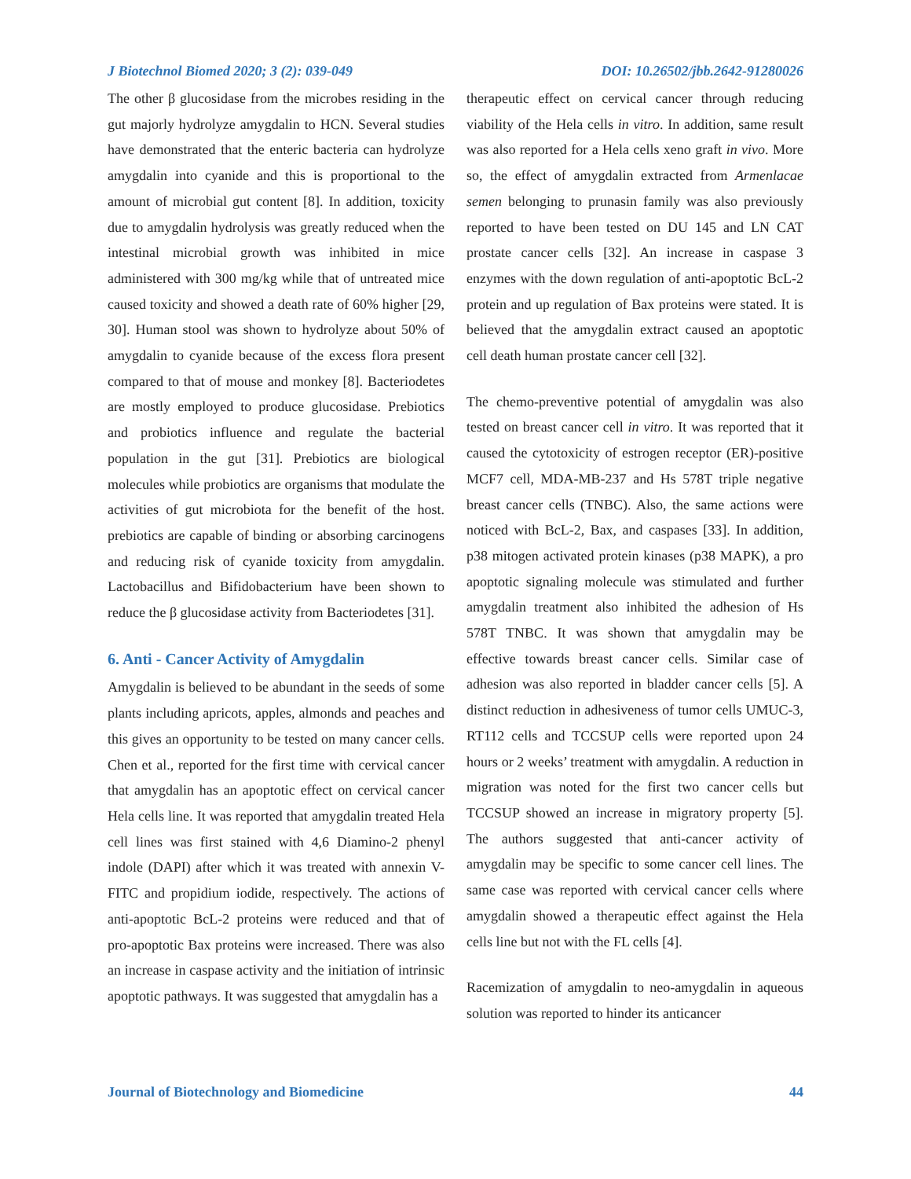J Biotechnol Biomed 2020; 3 (2): 039-049 DOI: 10.26502/jbb.2642-91280026
The other β glucosidase from the microbes residing in the gut majorly hydrolyze amygdalin to HCN. Several studies have demonstrated that the enteric bacteria can hydrolyze amygdalin into cyanide and this is proportional to the amount of microbial gut content [8]. In addition, toxicity due to amygdalin hydrolysis was greatly reduced when the intestinal microbial growth was inhibited in mice administered with 300 mg/kg while that of untreated mice caused toxicity and showed a death rate of 60% higher [29, 30]. Human stool was shown to hydrolyze about 50% of amygdalin to cyanide because of the excess flora present compared to that of mouse and monkey [8]. Bacteriodetes are mostly employed to produce glucosidase. Prebiotics and probiotics influence and regulate the bacterial population in the gut [31]. Prebiotics are biological molecules while probiotics are organisms that modulate the activities of gut microbiota for the benefit of the host. prebiotics are capable of binding or absorbing carcinogens and reducing risk of cyanide toxicity from amygdalin. Lactobacillus and Bifidobacterium have been shown to reduce the β glucosidase activity from Bacteriodetes [31].
6. Anti - Cancer Activity of Amygdalin
Amygdalin is believed to be abundant in the seeds of some plants including apricots, apples, almonds and peaches and this gives an opportunity to be tested on many cancer cells. Chen et al., reported for the first time with cervical cancer that amygdalin has an apoptotic effect on cervical cancer Hela cells line. It was reported that amygdalin treated Hela cell lines was first stained with 4,6 Diamino-2 phenyl indole (DAPI) after which it was treated with annexin V-FITC and propidium iodide, respectively. The actions of anti-apoptotic BcL-2 proteins were reduced and that of pro-apoptotic Bax proteins were increased. There was also an increase in caspase activity and the initiation of intrinsic apoptotic pathways. It was suggested that amygdalin has a
therapeutic effect on cervical cancer through reducing viability of the Hela cells in vitro. In addition, same result was also reported for a Hela cells xeno graft in vivo. More so, the effect of amygdalin extracted from Armenlacae semen belonging to prunasin family was also previously reported to have been tested on DU 145 and LN CAT prostate cancer cells [32]. An increase in caspase 3 enzymes with the down regulation of anti-apoptotic BcL-2 protein and up regulation of Bax proteins were stated. It is believed that the amygdalin extract caused an apoptotic cell death human prostate cancer cell [32].
The chemo-preventive potential of amygdalin was also tested on breast cancer cell in vitro. It was reported that it caused the cytotoxicity of estrogen receptor (ER)-positive MCF7 cell, MDA-MB-237 and Hs 578T triple negative breast cancer cells (TNBC). Also, the same actions were noticed with BcL-2, Bax, and caspases [33]. In addition, p38 mitogen activated protein kinases (p38 MAPK), a pro apoptotic signaling molecule was stimulated and further amygdalin treatment also inhibited the adhesion of Hs 578T TNBC. It was shown that amygdalin may be effective towards breast cancer cells. Similar case of adhesion was also reported in bladder cancer cells [5]. A distinct reduction in adhesiveness of tumor cells UMUC-3, RT112 cells and TCCSUP cells were reported upon 24 hours or 2 weeks’ treatment with amygdalin. A reduction in migration was noted for the first two cancer cells but TCCSUP showed an increase in migratory property [5]. The authors suggested that anti-cancer activity of amygdalin may be specific to some cancer cell lines. The same case was reported with cervical cancer cells where amygdalin showed a therapeutic effect against the Hela cells line but not with the FL cells [4].
Racemization of amygdalin to neo-amygdalin in aqueous solution was reported to hinder its anticancer
Journal of Biotechnology and Biomedicine 44